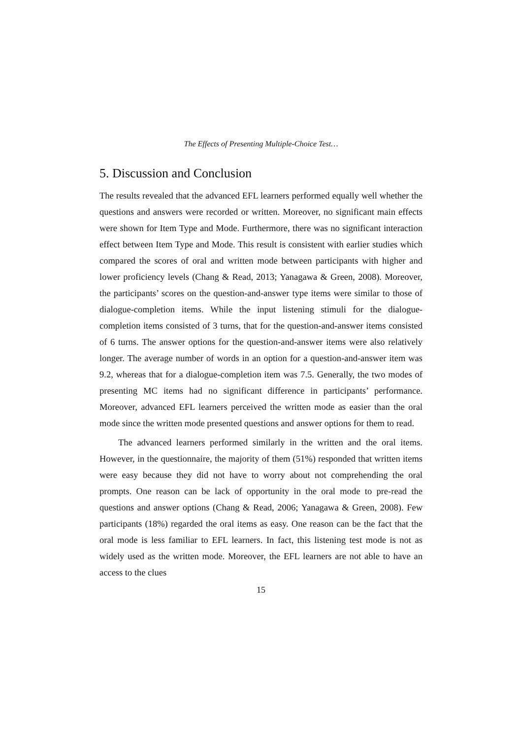The Effects of Presenting Multiple-Choice Test…
5. Discussion and Conclusion
The results revealed that the advanced EFL learners performed equally well whether the questions and answers were recorded or written. Moreover, no significant main effects were shown for Item Type and Mode. Furthermore, there was no significant interaction effect between Item Type and Mode. This result is consistent with earlier studies which compared the scores of oral and written mode between participants with higher and lower proficiency levels (Chang & Read, 2013; Yanagawa & Green, 2008). Moreover, the participants’ scores on the question-and-answer type items were similar to those of dialogue-completion items. While the input listening stimuli for the dialogue-completion items consisted of 3 turns, that for the question-and-answer items consisted of 6 turns. The answer options for the question-and-answer items were also relatively longer. The average number of words in an option for a question-and-answer item was 9.2, whereas that for a dialogue-completion item was 7.5. Generally, the two modes of presenting MC items had no significant difference in participants’ performance. Moreover, advanced EFL learners perceived the written mode as easier than the oral mode since the written mode presented questions and answer options for them to read.
The advanced learners performed similarly in the written and the oral items. However, in the questionnaire, the majority of them (51%) responded that written items were easy because they did not have to worry about not comprehending the oral prompts. One reason can be lack of opportunity in the oral mode to pre-read the questions and answer options (Chang & Read, 2006; Yanagawa & Green, 2008). Few participants (18%) regarded the oral items as easy. One reason can be the fact that the oral mode is less familiar to EFL learners. In fact, this listening test mode is not as widely used as the written mode. Moreover, the EFL learners are not able to have an access to the clues
15